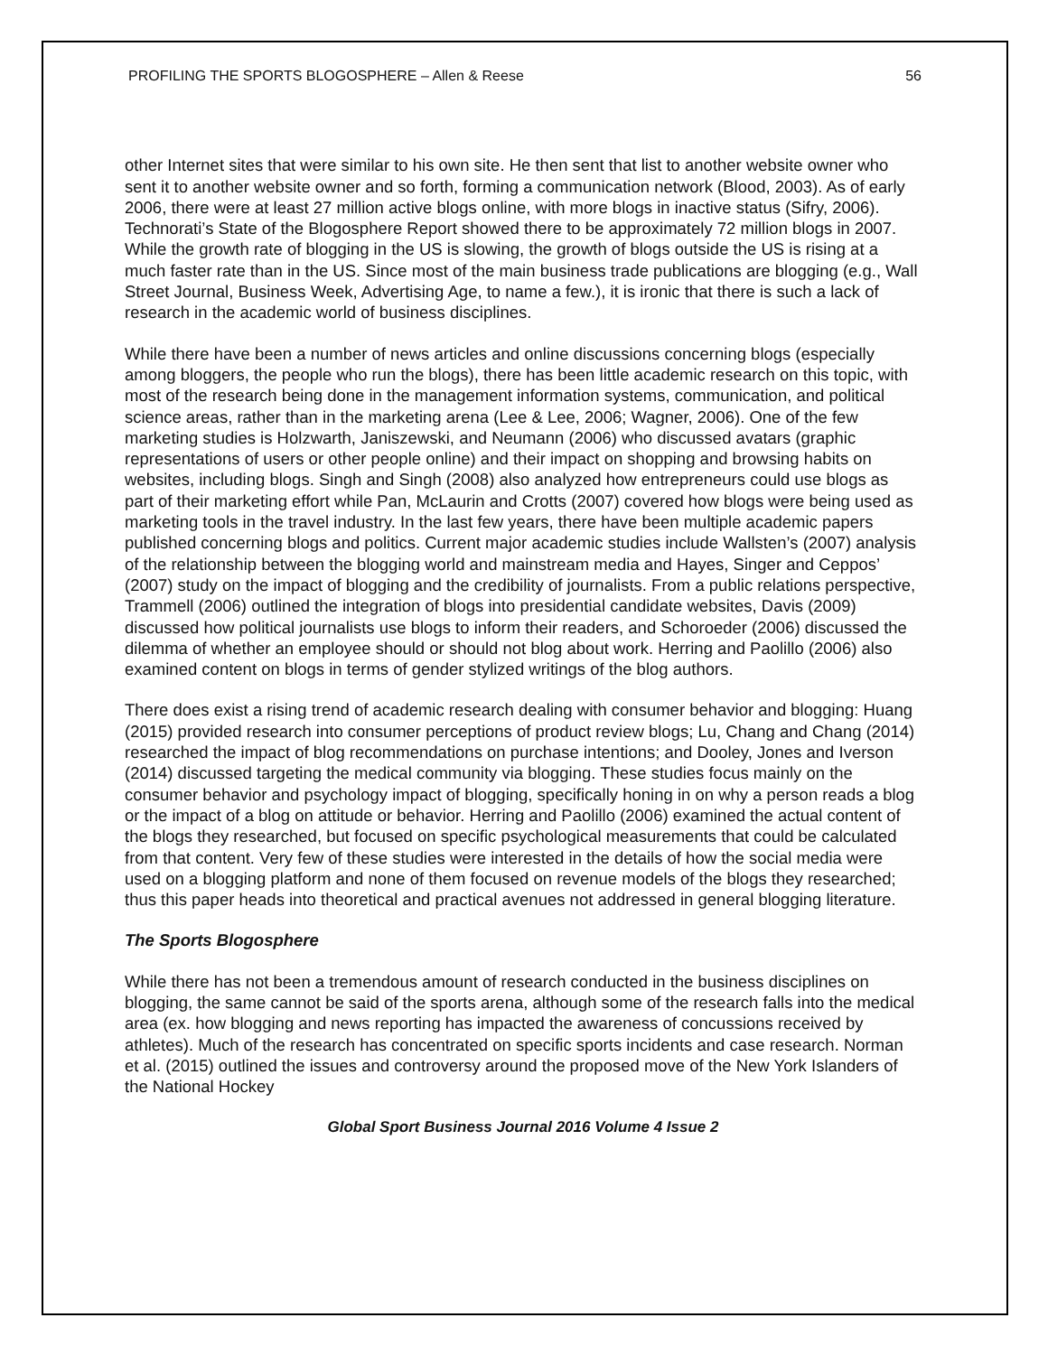PROFILING THE SPORTS BLOGOSPHERE – Allen & Reese 56
other Internet sites that were similar to his own site. He then sent that list to another website owner who sent it to another website owner and so forth, forming a communication network (Blood, 2003). As of early 2006, there were at least 27 million active blogs online, with more blogs in inactive status (Sifry, 2006). Technorati’s State of the Blogosphere Report showed there to be approximately 72 million blogs in 2007. While the growth rate of blogging in the US is slowing, the growth of blogs outside the US is rising at a much faster rate than in the US. Since most of the main business trade publications are blogging (e.g., Wall Street Journal, Business Week, Advertising Age, to name a few.), it is ironic that there is such a lack of research in the academic world of business disciplines.
While there have been a number of news articles and online discussions concerning blogs (especially among bloggers, the people who run the blogs), there has been little academic research on this topic, with most of the research being done in the management information systems, communication, and political science areas, rather than in the marketing arena (Lee & Lee, 2006; Wagner, 2006). One of the few marketing studies is Holzwarth, Janiszewski, and Neumann (2006) who discussed avatars (graphic representations of users or other people online) and their impact on shopping and browsing habits on websites, including blogs. Singh and Singh (2008) also analyzed how entrepreneurs could use blogs as part of their marketing effort while Pan, McLaurin and Crotts (2007) covered how blogs were being used as marketing tools in the travel industry. In the last few years, there have been multiple academic papers published concerning blogs and politics. Current major academic studies include Wallsten’s (2007) analysis of the relationship between the blogging world and mainstream media and Hayes, Singer and Ceppos’ (2007) study on the impact of blogging and the credibility of journalists. From a public relations perspective, Trammell (2006) outlined the integration of blogs into presidential candidate websites, Davis (2009) discussed how political journalists use blogs to inform their readers, and Schoroeder (2006) discussed the dilemma of whether an employee should or should not blog about work. Herring and Paolillo (2006) also examined content on blogs in terms of gender stylized writings of the blog authors.
There does exist a rising trend of academic research dealing with consumer behavior and blogging: Huang (2015) provided research into consumer perceptions of product review blogs; Lu, Chang and Chang (2014) researched the impact of blog recommendations on purchase intentions; and Dooley, Jones and Iverson (2014) discussed targeting the medical community via blogging. These studies focus mainly on the consumer behavior and psychology impact of blogging, specifically honing in on why a person reads a blog or the impact of a blog on attitude or behavior. Herring and Paolillo (2006) examined the actual content of the blogs they researched, but focused on specific psychological measurements that could be calculated from that content. Very few of these studies were interested in the details of how the social media were used on a blogging platform and none of them focused on revenue models of the blogs they researched; thus this paper heads into theoretical and practical avenues not addressed in general blogging literature.
The Sports Blogosphere
While there has not been a tremendous amount of research conducted in the business disciplines on blogging, the same cannot be said of the sports arena, although some of the research falls into the medical area (ex. how blogging and news reporting has impacted the awareness of concussions received by athletes). Much of the research has concentrated on specific sports incidents and case research. Norman et al. (2015) outlined the issues and controversy around the proposed move of the New York Islanders of the National Hockey
Global Sport Business Journal 2016 Volume 4 Issue 2